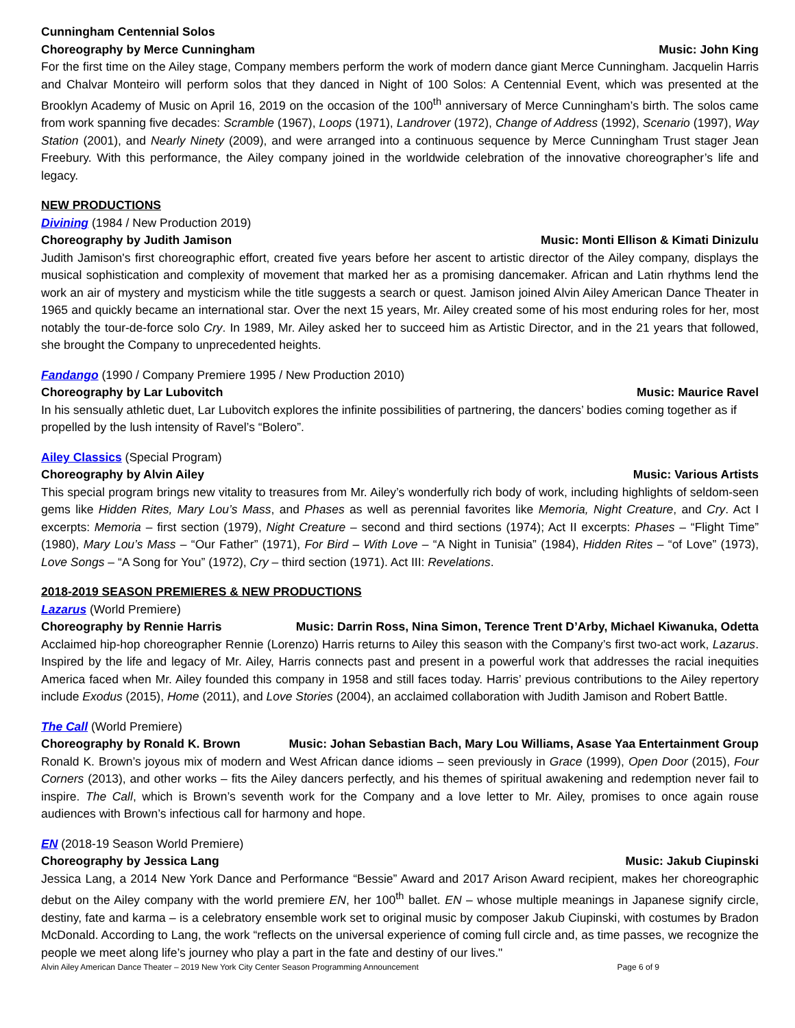Cunningham Centennial Solos
Choreography by Merce Cunningham Music: John King
For the first time on the Ailey stage, Company members perform the work of modern dance giant Merce Cunningham. Jacquelin Harris and Chalvar Monteiro will perform solos that they danced in Night of 100 Solos: A Centennial Event, which was presented at the Brooklyn Academy of Music on April 16, 2019 on the occasion of the 100<sup>th</sup> anniversary of Merce Cunningham’s birth. The solos came from work spanning five decades: Scramble (1967), Loops (1971), Landrover (1972), Change of Address (1992), Scenario (1997), Way Station (2001), and Nearly Ninety (2009), and were arranged into a continuous sequence by Merce Cunningham Trust stager Jean Freebury. With this performance, the Ailey company joined in the worldwide celebration of the innovative choreographer’s life and legacy.
NEW PRODUCTIONS
Divining (1984 / New Production 2019)
Choreography by Judith Jamison Music: Monti Ellison & Kimati Dinizulu
Judith Jamison's first choreographic effort, created five years before her ascent to artistic director of the Ailey company, displays the musical sophistication and complexity of movement that marked her as a promising dancemaker. African and Latin rhythms lend the work an air of mystery and mysticism while the title suggests a search or quest. Jamison joined Alvin Ailey American Dance Theater in 1965 and quickly became an international star. Over the next 15 years, Mr. Ailey created some of his most enduring roles for her, most notably the tour-de-force solo Cry. In 1989, Mr. Ailey asked her to succeed him as Artistic Director, and in the 21 years that followed, she brought the Company to unprecedented heights.
Fandango (1990 / Company Premiere 1995 / New Production 2010)
Choreography by Lar Lubovitch Music: Maurice Ravel
In his sensually athletic duet, Lar Lubovitch explores the infinite possibilities of partnering, the dancers’ bodies coming together as if propelled by the lush intensity of Ravel’s “Bolero”.
Ailey Classics (Special Program)
Choreography by Alvin Ailey Music: Various Artists
This special program brings new vitality to treasures from Mr. Ailey’s wonderfully rich body of work, including highlights of seldom-seen gems like Hidden Rites, Mary Lou’s Mass, and Phases as well as perennial favorites like Memoria, Night Creature, and Cry. Act I excerpts: Memoria – first section (1979), Night Creature – second and third sections (1974); Act II excerpts: Phases – “Flight Time” (1980), Mary Lou’s Mass – “Our Father” (1971), For Bird – With Love – “A Night in Tunisia” (1984), Hidden Rites – “of Love” (1973), Love Songs – “A Song for You” (1972), Cry – third section (1971). Act III: Revelations.
2018-2019 SEASON PREMIERES & NEW PRODUCTIONS
Lazarus (World Premiere)
Choreography by Rennie Harris Music: Darrin Ross, Nina Simon, Terence Trent D’Arby, Michael Kiwanuka, Odetta
Acclaimed hip-hop choreographer Rennie (Lorenzo) Harris returns to Ailey this season with the Company’s first two-act work, Lazarus. Inspired by the life and legacy of Mr. Ailey, Harris connects past and present in a powerful work that addresses the racial inequities America faced when Mr. Ailey founded this company in 1958 and still faces today. Harris’ previous contributions to the Ailey repertory include Exodus (2015), Home (2011), and Love Stories (2004), an acclaimed collaboration with Judith Jamison and Robert Battle.
The Call (World Premiere)
Choreography by Ronald K. Brown Music: Johan Sebastian Bach, Mary Lou Williams, Asase Yaa Entertainment Group
Ronald K. Brown’s joyous mix of modern and West African dance idioms – seen previously in Grace (1999), Open Door (2015), Four Corners (2013), and other works – fits the Ailey dancers perfectly, and his themes of spiritual awakening and redemption never fail to inspire. The Call, which is Brown’s seventh work for the Company and a love letter to Mr. Ailey, promises to once again rouse audiences with Brown’s infectious call for harmony and hope.
EN (2018-19 Season World Premiere)
Choreography by Jessica Lang Music: Jakub Ciupinski
Jessica Lang, a 2014 New York Dance and Performance “Bessie” Award and 2017 Arison Award recipient, makes her choreographic debut on the Ailey company with the world premiere EN, her 100<sup>th</sup> ballet. EN – whose multiple meanings in Japanese signify circle, destiny, fate and karma – is a celebratory ensemble work set to original music by composer Jakub Ciupinski, with costumes by Bradon McDonald. According to Lang, the work “reflects on the universal experience of coming full circle and, as time passes, we recognize the people we meet along life’s journey who play a part in the fate and destiny of our lives."
Alvin Ailey American Dance Theater – 2019 New York City Center Season Programming Announcement Page 6 of 9